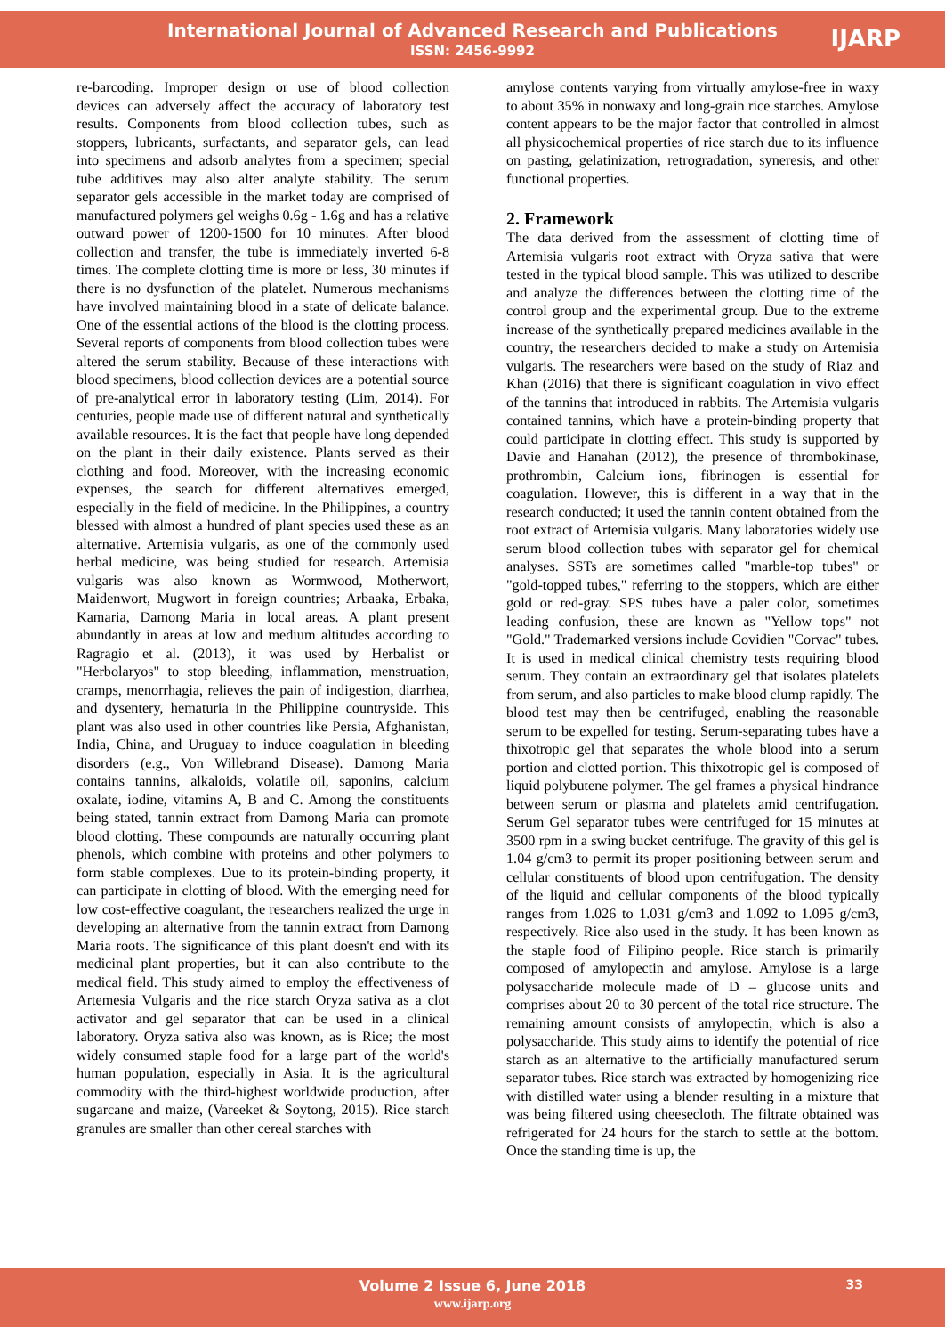International Journal of Advanced Research and Publications
ISSN: 2456-9992
IJARP
re-barcoding. Improper design or use of blood collection devices can adversely affect the accuracy of laboratory test results. Components from blood collection tubes, such as stoppers, lubricants, surfactants, and separator gels, can lead into specimens and adsorb analytes from a specimen; special tube additives may also alter analyte stability. The serum separator gels accessible in the market today are comprised of manufactured polymers gel weighs 0.6g - 1.6g and has a relative outward power of 1200-1500 for 10 minutes. After blood collection and transfer, the tube is immediately inverted 6-8 times. The complete clotting time is more or less, 30 minutes if there is no dysfunction of the platelet. Numerous mechanisms have involved maintaining blood in a state of delicate balance. One of the essential actions of the blood is the clotting process. Several reports of components from blood collection tubes were altered the serum stability. Because of these interactions with blood specimens, blood collection devices are a potential source of pre-analytical error in laboratory testing (Lim, 2014). For centuries, people made use of different natural and synthetically available resources. It is the fact that people have long depended on the plant in their daily existence. Plants served as their clothing and food. Moreover, with the increasing economic expenses, the search for different alternatives emerged, especially in the field of medicine. In the Philippines, a country blessed with almost a hundred of plant species used these as an alternative. Artemisia vulgaris, as one of the commonly used herbal medicine, was being studied for research. Artemisia vulgaris was also known as Wormwood, Motherwort, Maidenwort, Mugwort in foreign countries; Arbaaka, Erbaka, Kamaria, Damong Maria in local areas. A plant present abundantly in areas at low and medium altitudes according to Ragragio et al. (2013), it was used by Herbalist or "Herbolaryos" to stop bleeding, inflammation, menstruation, cramps, menorrhagia, relieves the pain of indigestion, diarrhea, and dysentery, hematuria in the Philippine countryside. This plant was also used in other countries like Persia, Afghanistan, India, China, and Uruguay to induce coagulation in bleeding disorders (e.g., Von Willebrand Disease). Damong Maria contains tannins, alkaloids, volatile oil, saponins, calcium oxalate, iodine, vitamins A, B and C. Among the constituents being stated, tannin extract from Damong Maria can promote blood clotting. These compounds are naturally occurring plant phenols, which combine with proteins and other polymers to form stable complexes. Due to its protein-binding property, it can participate in clotting of blood. With the emerging need for low cost-effective coagulant, the researchers realized the urge in developing an alternative from the tannin extract from Damong Maria roots. The significance of this plant doesn't end with its medicinal plant properties, but it can also contribute to the medical field. This study aimed to employ the effectiveness of Artemesia Vulgaris and the rice starch Oryza sativa as a clot activator and gel separator that can be used in a clinical laboratory. Oryza sativa also was known, as is Rice; the most widely consumed staple food for a large part of the world's human population, especially in Asia. It is the agricultural commodity with the third-highest worldwide production, after sugarcane and maize, (Vareeket & Soytong, 2015). Rice starch granules are smaller than other cereal starches with
amylose contents varying from virtually amylose-free in waxy to about 35% in nonwaxy and long-grain rice starches. Amylose content appears to be the major factor that controlled in almost all physicochemical properties of rice starch due to its influence on pasting, gelatinization, retrogradation, syneresis, and other functional properties.
2. Framework
The data derived from the assessment of clotting time of Artemisia vulgaris root extract with Oryza sativa that were tested in the typical blood sample. This was utilized to describe and analyze the differences between the clotting time of the control group and the experimental group. Due to the extreme increase of the synthetically prepared medicines available in the country, the researchers decided to make a study on Artemisia vulgaris. The researchers were based on the study of Riaz and Khan (2016) that there is significant coagulation in vivo effect of the tannins that introduced in rabbits. The Artemisia vulgaris contained tannins, which have a protein-binding property that could participate in clotting effect. This study is supported by Davie and Hanahan (2012), the presence of thrombokinase, prothrombin, Calcium ions, fibrinogen is essential for coagulation. However, this is different in a way that in the research conducted; it used the tannin content obtained from the root extract of Artemisia vulgaris. Many laboratories widely use serum blood collection tubes with separator gel for chemical analyses. SSTs are sometimes called "marble-top tubes" or "gold-topped tubes," referring to the stoppers, which are either gold or red-gray. SPS tubes have a paler color, sometimes leading confusion, these are known as "Yellow tops" not "Gold." Trademarked versions include Covidien "Corvac" tubes. It is used in medical clinical chemistry tests requiring blood serum. They contain an extraordinary gel that isolates platelets from serum, and also particles to make blood clump rapidly. The blood test may then be centrifuged, enabling the reasonable serum to be expelled for testing. Serum-separating tubes have a thixotropic gel that separates the whole blood into a serum portion and clotted portion. This thixotropic gel is composed of liquid polybutene polymer. The gel frames a physical hindrance between serum or plasma and platelets amid centrifugation. Serum Gel separator tubes were centrifuged for 15 minutes at 3500 rpm in a swing bucket centrifuge. The gravity of this gel is 1.04 g/cm3 to permit its proper positioning between serum and cellular constituents of blood upon centrifugation. The density of the liquid and cellular components of the blood typically ranges from 1.026 to 1.031 g/cm3 and 1.092 to 1.095 g/cm3, respectively. Rice also used in the study. It has been known as the staple food of Filipino people. Rice starch is primarily composed of amylopectin and amylose. Amylose is a large polysaccharide molecule made of D – glucose units and comprises about 20 to 30 percent of the total rice structure. The remaining amount consists of amylopectin, which is also a polysaccharide. This study aims to identify the potential of rice starch as an alternative to the artificially manufactured serum separator tubes. Rice starch was extracted by homogenizing rice with distilled water using a blender resulting in a mixture that was being filtered using cheesecloth. The filtrate obtained was refrigerated for 24 hours for the starch to settle at the bottom. Once the standing time is up, the
Volume 2 Issue 6, June 2018
www.ijarp.org
33